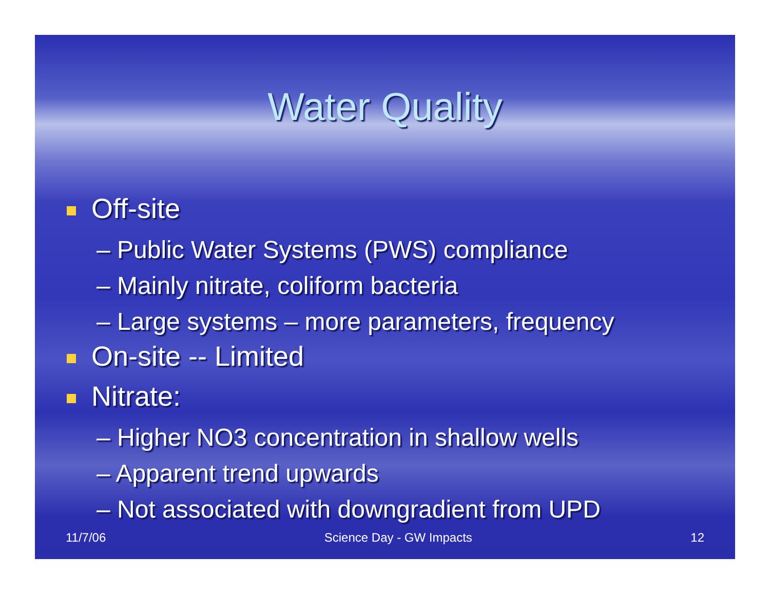Water Quality
Off-site
– Public Water Systems (PWS) compliance
– Mainly nitrate, coliform bacteria
– Large systems – more parameters, frequency
On-site -- Limited
Nitrate:
– Higher NO3 concentration in shallow wells
– Apparent trend upwards
– Not associated with downgradient from UPD
11/7/06 Science Day - GW Impacts 12